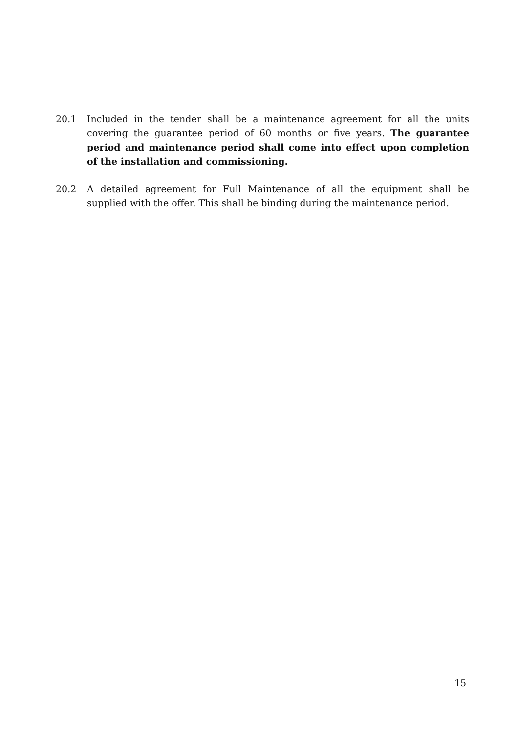20.1 Included in the tender shall be a maintenance agreement for all the units covering the guarantee period of 60 months or five years. The guarantee period and maintenance period shall come into effect upon completion of the installation and commissioning.
20.2 A detailed agreement for Full Maintenance of all the equipment shall be supplied with the offer. This shall be binding during the maintenance period.
15